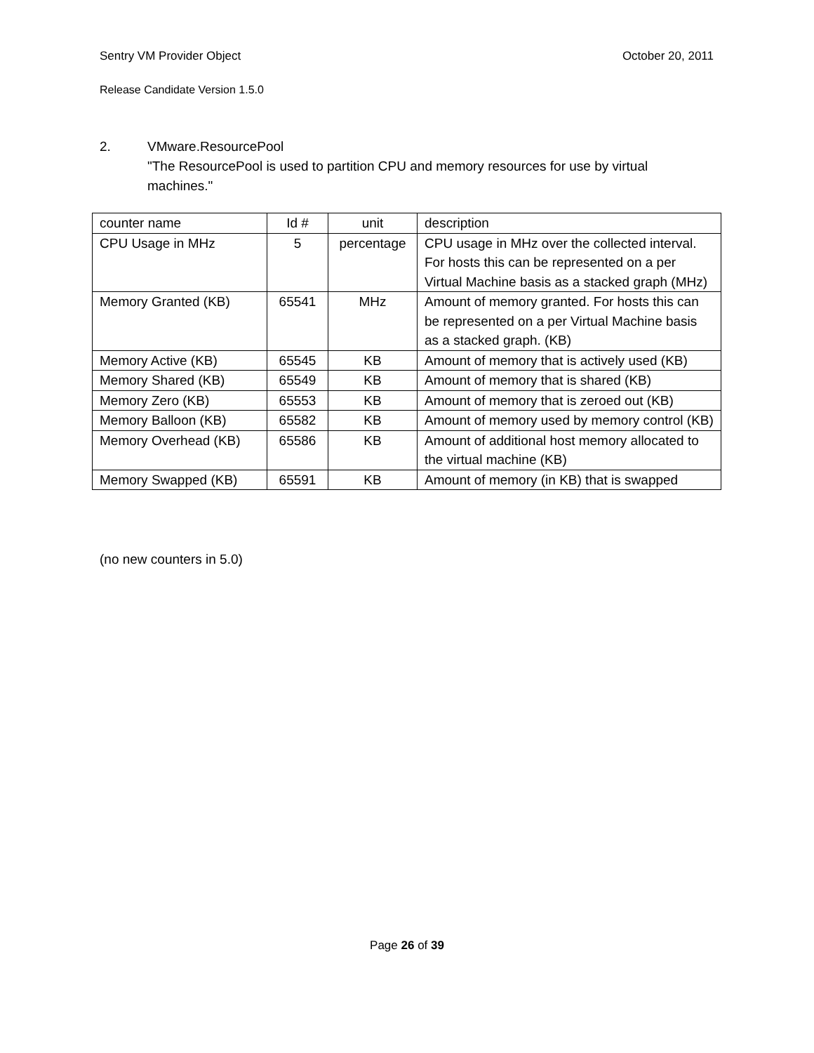Sentry VM Provider Object October 20, 2011
Release Candidate Version 1.5.0
2. VMware.ResourcePool
"The ResourcePool is used to partition CPU and memory resources for use by virtual machines."
| counter name | Id # | unit | description |
| CPU Usage in MHz | 5 | percentage | CPU usage in MHz over the collected interval. For hosts this can be represented on a per Virtual Machine basis as a stacked graph (MHz) |
| Memory Granted (KB) | 65541 | MHz | Amount of memory granted. For hosts this can be represented on a per Virtual Machine basis as a stacked graph. (KB) |
| Memory Active (KB) | 65545 | KB | Amount of memory that is actively used (KB) |
| Memory Shared (KB) | 65549 | KB | Amount of memory that is shared (KB) |
| Memory Zero (KB) | 65553 | KB | Amount of memory that is zeroed out (KB) |
| Memory Balloon (KB) | 65582 | KB | Amount of memory used by memory control (KB) |
| Memory Overhead (KB) | 65586 | KB | Amount of additional host memory allocated to the virtual machine (KB) |
| Memory Swapped (KB) | 65591 | KB | Amount of memory (in KB) that is swapped |
(no new counters in 5.0)
Page 26 of 39